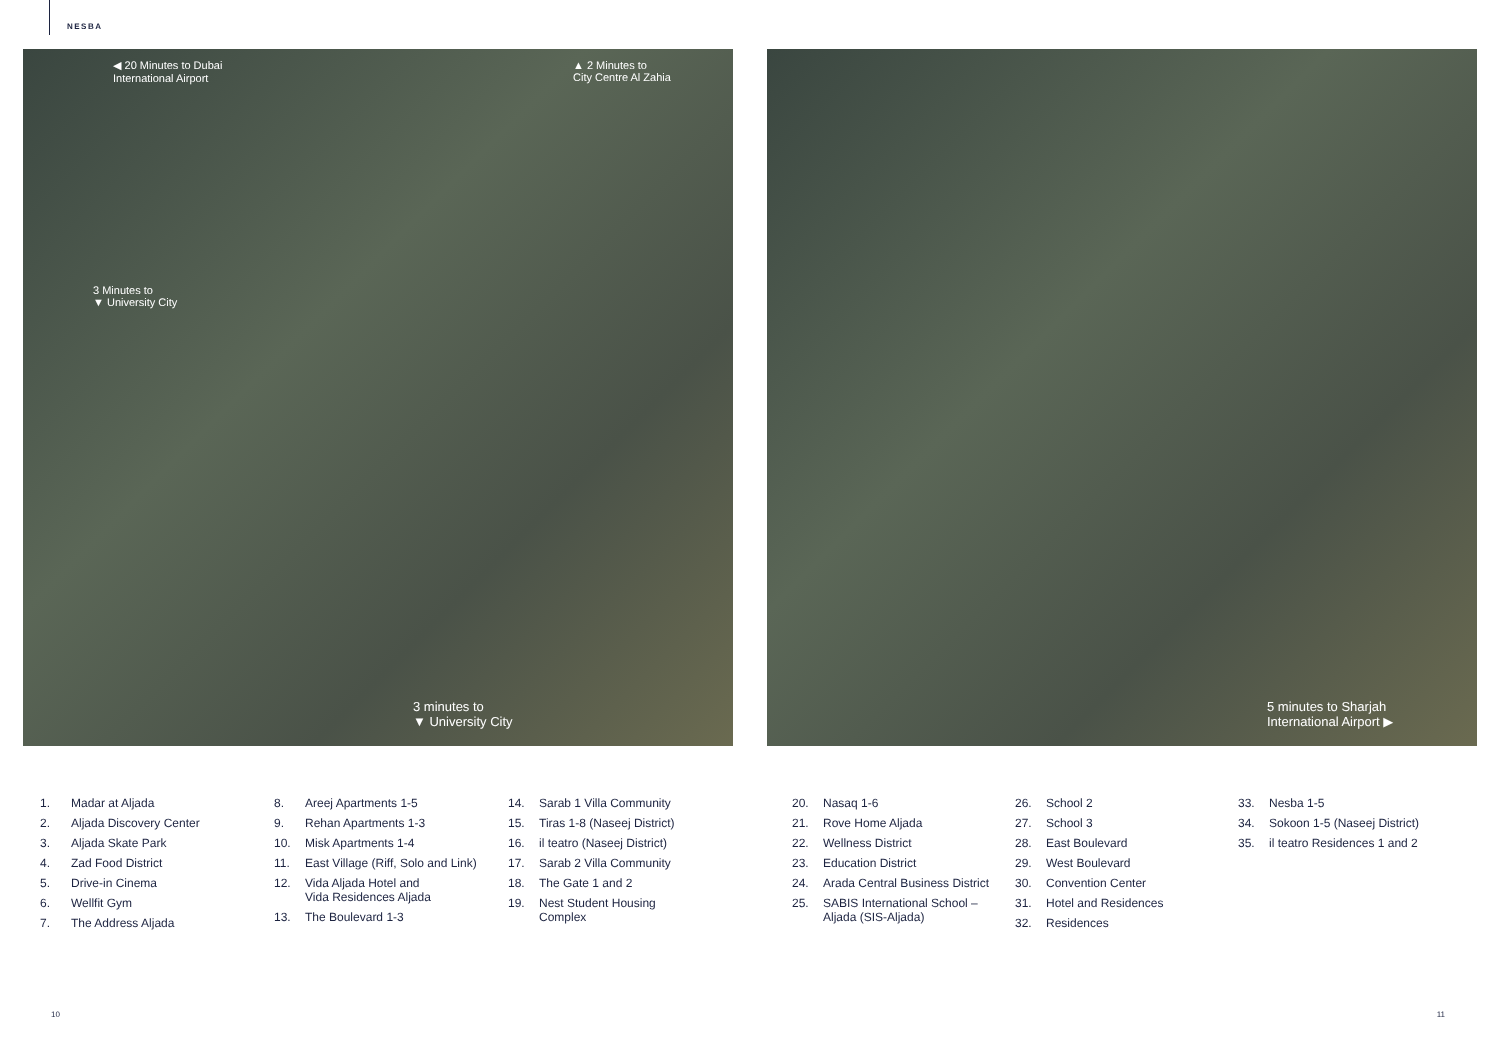NESBA
◀ 20 Minutes to Dubai
International Airport
▲ 2 Minutes to
City Centre Al Zahia
3 Minutes to
▼ University City
3 minutes to
▼ University City
5 minutes to Sharjah
International Airport ▶
1. Madar at Aljada
2. Aljada Discovery Center
3. Aljada Skate Park
4. Zad Food District
5. Drive-in Cinema
6. Wellfit Gym
7. The Address Aljada
8. Areej Apartments 1-5
9. Rehan Apartments 1-3
10. Misk Apartments 1-4
11. East Village (Riff, Solo and Link)
12. Vida Aljada Hotel and
Vida Residences Aljada
13. The Boulevard 1-3
14. Sarab 1 Villa Community
15. Tiras 1-8 (Naseej District)
16. il teatro (Naseej District)
17. Sarab 2 Villa Community
18. The Gate 1 and 2
19. Nest Student Housing
Complex
20. Nasaq 1-6
21. Rove Home Aljada
22. Wellness District
23. Education District
24. Arada Central Business District
25. SABIS International School –
Aljada (SIS-Aljada)
26. School 2
27. School 3
28. East Boulevard
29. West Boulevard
30. Convention Center
31. Hotel and Residences
32. Residences
33. Nesba 1-5
34. Sokoon 1-5 (Naseej District)
35. il teatro Residences 1 and 2
10 11